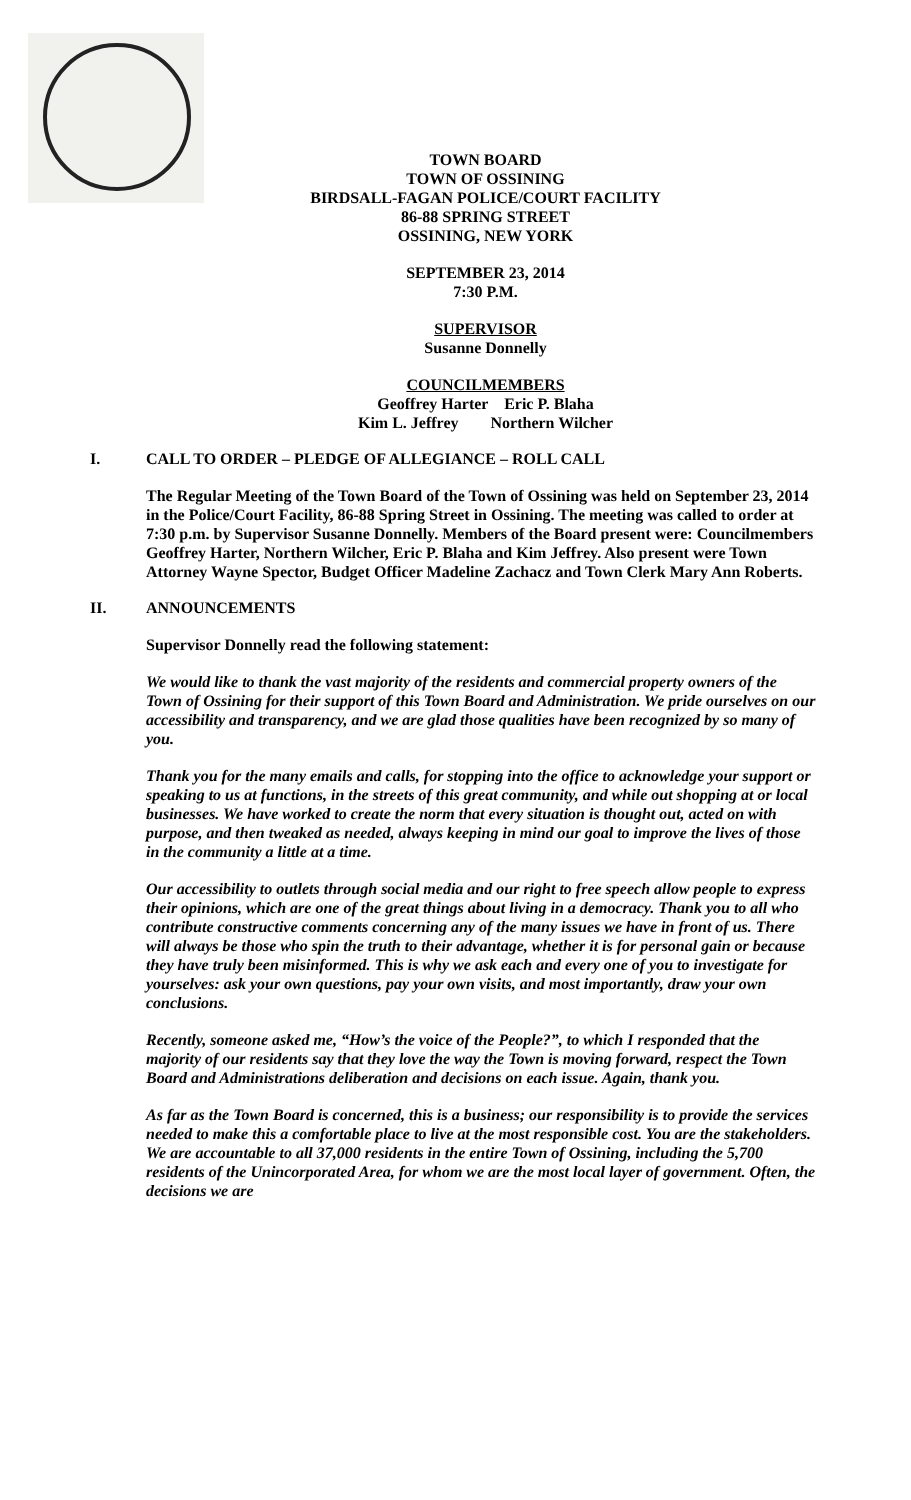TOWN BOARD
TOWN OF OSSINING
BIRDSALL-FAGAN POLICE/COURT FACILITY
86-88 SPRING STREET
OSSINING, NEW YORK
SEPTEMBER 23, 2014
7:30 P.M.
SUPERVISOR
Susanne Donnelly
COUNCILMEMBERS
Geoffrey Harter Eric P. Blaha
Kim L. Jeffrey Northern Wilcher
I. CALL TO ORDER – PLEDGE OF ALLEGIANCE – ROLL CALL
The Regular Meeting of the Town Board of the Town of Ossining was held on September 23, 2014 in the Police/Court Facility, 86-88 Spring Street in Ossining. The meeting was called to order at 7:30 p.m. by Supervisor Susanne Donnelly. Members of the Board present were: Councilmembers Geoffrey Harter, Northern Wilcher, Eric P. Blaha and Kim Jeffrey. Also present were Town Attorney Wayne Spector, Budget Officer Madeline Zachacz and Town Clerk Mary Ann Roberts.
II. ANNOUNCEMENTS
Supervisor Donnelly read the following statement:
We would like to thank the vast majority of the residents and commercial property owners of the Town of Ossining for their support of this Town Board and Administration. We pride ourselves on our accessibility and transparency, and we are glad those qualities have been recognized by so many of you.
Thank you for the many emails and calls, for stopping into the office to acknowledge your support or speaking to us at functions, in the streets of this great community, and while out shopping at or local businesses. We have worked to create the norm that every situation is thought out, acted on with purpose, and then tweaked as needed, always keeping in mind our goal to improve the lives of those in the community a little at a time.
Our accessibility to outlets through social media and our right to free speech allow people to express their opinions, which are one of the great things about living in a democracy. Thank you to all who contribute constructive comments concerning any of the many issues we have in front of us. There will always be those who spin the truth to their advantage, whether it is for personal gain or because they have truly been misinformed. This is why we ask each and every one of you to investigate for yourselves: ask your own questions, pay your own visits, and most importantly, draw your own conclusions.
Recently, someone asked me, “How’s the voice of the People?”, to which I responded that the majority of our residents say that they love the way the Town is moving forward, respect the Town Board and Administrations deliberation and decisions on each issue. Again, thank you.
As far as the Town Board is concerned, this is a business; our responsibility is to provide the services needed to make this a comfortable place to live at the most responsible cost. You are the stakeholders. We are accountable to all 37,000 residents in the entire Town of Ossining, including the 5,700 residents of the Unincorporated Area, for whom we are the most local layer of government. Often, the decisions we are